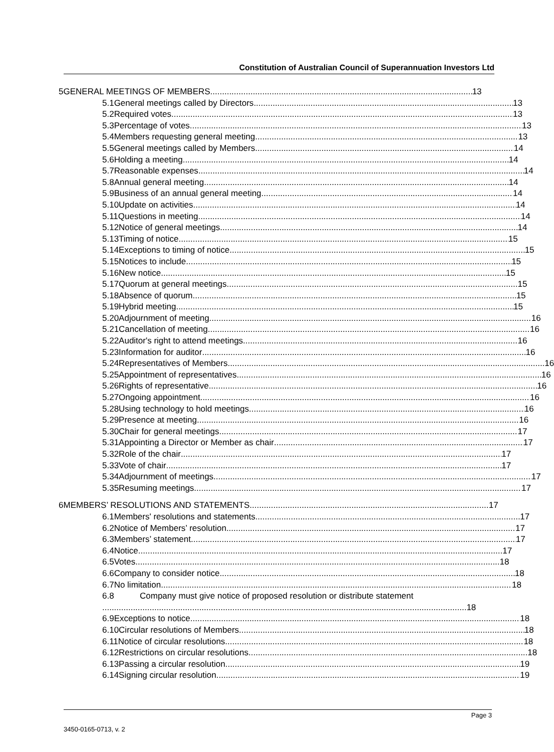Constitution of Australian Council of Superannuation Investors Ltd
5 GENERAL MEETINGS OF MEMBERS 13
5.1 General meetings called by Directors 13
5.2 Required votes 13
5.3 Percentage of votes 13
5.4 Members requesting general meeting 13
5.5 General meetings called by Members 14
5.6 Holding a meeting 14
5.7 Reasonable expenses 14
5.8 Annual general meeting 14
5.9 Business of an annual general meeting 14
5.10 Update on activities 14
5.11 Questions in meeting 14
5.12 Notice of general meetings 14
5.13 Timing of notice 15
5.14 Exceptions to timing of notice 15
5.15 Notices to include 15
5.16 New notice 15
5.17 Quorum at general meetings 15
5.18 Absence of quorum 15
5.19 Hybrid meeting 15
5.20 Adjournment of meeting 16
5.21 Cancellation of meeting 16
5.22 Auditor's right to attend meetings 16
5.23 Information for auditor 16
5.24 Representatives of Members 16
5.25 Appointment of representatives 16
5.26 Rights of representative 16
5.27 Ongoing appointment 16
5.28 Using technology to hold meetings 16
5.29 Presence at meeting 16
5.30 Chair for general meetings 17
5.31 Appointing a Director or Member as chair 17
5.32 Role of the chair 17
5.33 Vote of chair 17
5.34 Adjournment of meetings 17
5.35 Resuming meetings 17
6 MEMBERS’ RESOLUTIONS AND STATEMENTS 17
6.1 Members' resolutions and statements 17
6.2 Notice of Members’ resolution 17
6.3 Members’ statement 17
6.4 Notice 17
6.5 Votes 18
6.6 Company to consider notice 18
6.7 No limitation 18
6.8 Company must give notice of proposed resolution or distribute statement
18
6.9 Exceptions to notice 18
6.10 Circular resolutions of Members 18
6.11 Notice of circular resolutions 18
6.12 Restrictions on circular resolutions 18
6.13 Passing a circular resolution 19
6.14 Signing circular resolution 19
Page 3
3450-0165-0713, v. 2